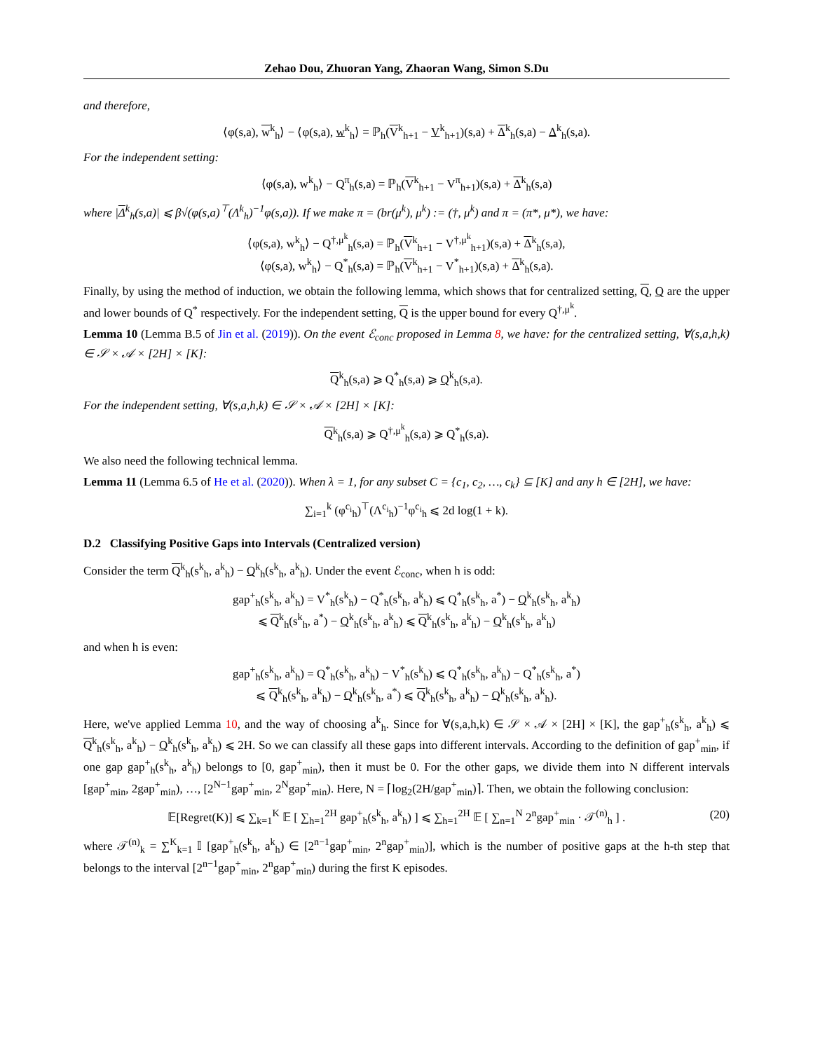Zehao Dou, Zhuoran Yang, Zhaoran Wang, Simon S.Du
and therefore,
⟨φ(s,a), w<sup>k</sup><sub>h</sub>⟩ − ⟨φ(s,a), w<sup>k</sup><sub>h</sub>⟩ = ℙ<sub>h</sub>(V<sup>k</sup><sub>h+1</sub> − V<sup>k</sup><sub>h+1</sub>)(s,a) + Δ<sup>k</sup><sub>h</sub>(s,a) − Δ<sup>k</sup><sub>h</sub>(s,a).
For the independent setting:
⟨φ(s,a), w<sup>k</sup><sub>h</sub>⟩ − Q<sup>π</sup><sub>h</sub>(s,a) = ℙ<sub>h</sub>(V<sup>k</sup><sub>h+1</sub> − V<sup>π</sup><sub>h+1</sub>)(s,a) + Δ<sup>k</sup><sub>h</sub>(s,a)
where |Δ<sup>k</sup><sub>h</sub>(s,a)| ⩽ β√(φ(s,a)<sup>⊤</sup>(Λ<sup>k</sup><sub>h</sub>)<sup>−1</sup>φ(s,a)). If we make π = (br(μ<sup>k</sup>), μ<sup>k</sup>) := (†, μ<sup>k</sup>) and π = (π*, μ*), we have:
⟨φ(s,a), w<sup>k</sup><sub>h</sub>⟩ − Q<sup>†,μ<sup>k</sup></sup><sub>h</sub>(s,a) = ℙ<sub>h</sub>(V<sup>k</sup><sub>h+1</sub> − V<sup>†,μ<sup>k</sup></sup><sub>h+1</sub>)(s,a) + Δ<sup>k</sup><sub>h</sub>(s,a),
⟨φ(s,a), w<sup>k</sup><sub>h</sub>⟩ − Q<sup>*</sup><sub>h</sub>(s,a) = ℙ<sub>h</sub>(V<sup>k</sup><sub>h+1</sub> − V<sup>*</sup><sub>h+1</sub>)(s,a) + Δ<sup>k</sup><sub>h</sub>(s,a).
Finally, by using the method of induction, we obtain the following lemma, which shows that for centralized setting, Q, Q are the upper and lower bounds of Q<sup>*</sup> respectively. For the independent setting, Q is the upper bound for every Q<sup>†,μ<sup>k</sup></sup>.
Lemma 10 (Lemma B.5 of Jin et al. (2019)). On the event ℰ<sub>conc</sub> proposed in Lemma 8, we have: for the centralized setting, ∀(s,a,h,k) ∈ 𝒮 × 𝒜 × [2H] × [K]:
Q<sup>k</sup><sub>h</sub>(s,a) ⩾ Q<sup>*</sup><sub>h</sub>(s,a) ⩾ Q<sup>k</sup><sub>h</sub>(s,a).
For the independent setting, ∀(s,a,h,k) ∈ 𝒮 × 𝒜 × [2H] × [K]:
Q<sup>k</sup><sub>h</sub>(s,a) ⩾ Q<sup>†,μ<sup>k</sup></sup><sub>h</sub>(s,a) ⩾ Q<sup>*</sup><sub>h</sub>(s,a).
We also need the following technical lemma.
Lemma 11 (Lemma 6.5 of He et al. (2020)). When λ = 1, for any subset C = {c<sub>1</sub>, c<sub>2</sub>, …, c<sub>k</sub>} ⊆ [K] and any h ∈ [2H], we have:
∑<sub>i=1</sub><sup>k</sup> (φ<sup>c<sub>i</sub></sup><sub>h</sub>)<sup>⊤</sup>(Λ<sup>c<sub>i</sub></sup><sub>h</sub>)<sup>−1</sup>φ<sup>c<sub>i</sub></sup><sub>h</sub> ⩽ 2d log(1 + k).
D.2 Classifying Positive Gaps into Intervals (Centralized version)
Consider the term Q<sup>k</sup><sub>h</sub>(s<sup>k</sup><sub>h</sub>, a<sup>k</sup><sub>h</sub>) − Q<sup>k</sup><sub>h</sub>(s<sup>k</sup><sub>h</sub>, a<sup>k</sup><sub>h</sub>). Under the event ℰ<sub>conc</sub>, when h is odd:
gap<sup>+</sup><sub>h</sub>(s<sup>k</sup><sub>h</sub>, a<sup>k</sup><sub>h</sub>) = V<sup>*</sup><sub>h</sub>(s<sup>k</sup><sub>h</sub>) − Q<sup>*</sup><sub>h</sub>(s<sup>k</sup><sub>h</sub>, a<sup>k</sup><sub>h</sub>) ⩽ Q<sup>*</sup><sub>h</sub>(s<sup>k</sup><sub>h</sub>, a<sup>*</sup>) − Q<sup>k</sup><sub>h</sub>(s<sup>k</sup><sub>h</sub>, a<sup>k</sup><sub>h</sub>)
⩽ Q<sup>k</sup><sub>h</sub>(s<sup>k</sup><sub>h</sub>, a<sup>*</sup>) − Q<sup>k</sup><sub>h</sub>(s<sup>k</sup><sub>h</sub>, a<sup>k</sup><sub>h</sub>) ⩽ Q<sup>k</sup><sub>h</sub>(s<sup>k</sup><sub>h</sub>, a<sup>k</sup><sub>h</sub>) − Q<sup>k</sup><sub>h</sub>(s<sup>k</sup><sub>h</sub>, a<sup>k</sup><sub>h</sub>)
and when h is even:
gap<sup>+</sup><sub>h</sub>(s<sup>k</sup><sub>h</sub>, a<sup>k</sup><sub>h</sub>) = Q<sup>*</sup><sub>h</sub>(s<sup>k</sup><sub>h</sub>, a<sup>k</sup><sub>h</sub>) − V<sup>*</sup><sub>h</sub>(s<sup>k</sup><sub>h</sub>) ⩽ Q<sup>*</sup><sub>h</sub>(s<sup>k</sup><sub>h</sub>, a<sup>k</sup><sub>h</sub>) − Q<sup>*</sup><sub>h</sub>(s<sup>k</sup><sub>h</sub>, a<sup>*</sup>)
⩽ Q<sup>k</sup><sub>h</sub>(s<sup>k</sup><sub>h</sub>, a<sup>k</sup><sub>h</sub>) − Q<sup>k</sup><sub>h</sub>(s<sup>k</sup><sub>h</sub>, a<sup>*</sup>) ⩽ Q<sup>k</sup><sub>h</sub>(s<sup>k</sup><sub>h</sub>, a<sup>k</sup><sub>h</sub>) − Q<sup>k</sup><sub>h</sub>(s<sup>k</sup><sub>h</sub>, a<sup>k</sup><sub>h</sub>).
Here, we've applied Lemma 10, and the way of choosing a<sup>k</sup><sub>h</sub>. Since for ∀(s,a,h,k) ∈ 𝒮 × 𝒜 × [2H] × [K], the gap<sup>+</sup><sub>h</sub>(s<sup>k</sup><sub>h</sub>, a<sup>k</sup><sub>h</sub>) ⩽ Q<sup>k</sup><sub>h</sub>(s<sup>k</sup><sub>h</sub>, a<sup>k</sup><sub>h</sub>) − Q<sup>k</sup><sub>h</sub>(s<sup>k</sup><sub>h</sub>, a<sup>k</sup><sub>h</sub>) ⩽ 2H. So we can classify all these gaps into different intervals. According to the definition of gap<sup>+</sup><sub>min</sub>, if one gap gap<sup>+</sup><sub>h</sub>(s<sup>k</sup><sub>h</sub>, a<sup>k</sup><sub>h</sub>) belongs to [0, gap<sup>+</sup><sub>min</sub>), then it must be 0. For the other gaps, we divide them into N different intervals [gap<sup>+</sup><sub>min</sub>, 2gap<sup>+</sup><sub>min</sub>), …, [2<sup>N−1</sup>gap<sup>+</sup><sub>min</sub>, 2<sup>N</sup>gap<sup>+</sup><sub>min</sub>). Here, N = ⌈log<sub>2</sub>(2H/gap<sup>+</sup><sub>min</sub>)⌉. Then, we obtain the following conclusion:
(20) 𝔼[Regret(K)] ⩽ ∑<sub>k=1</sub><sup>K</sup> 𝔼 [ ∑<sub>h=1</sub><sup>2H</sup> gap<sup>+</sup><sub>h</sub>(s<sup>k</sup><sub>h</sub>, a<sup>k</sup><sub>h</sub>) ] ⩽ ∑<sub>h=1</sub><sup>2H</sup> 𝔼 [ ∑<sub>n=1</sub><sup>N</sup> 2<sup>n</sup>gap<sup>+</sup><sub>min</sub> · 𝒯<sup>(n)</sup><sub>h</sub> ] .
where 𝒯<sup>(n)</sup><sub>k</sub> = ∑<sup>K</sup><sub>k=1</sub> 𝕀 [gap<sup>+</sup><sub>h</sub>(s<sup>k</sup><sub>h</sub>, a<sup>k</sup><sub>h</sub>) ∈ [2<sup>n−1</sup>gap<sup>+</sup><sub>min</sub>, 2<sup>n</sup>gap<sup>+</sup><sub>min</sub>)], which is the number of positive gaps at the h-th step that belongs to the interval [2<sup>n−1</sup>gap<sup>+</sup><sub>min</sub>, 2<sup>n</sup>gap<sup>+</sup><sub>min</sub>) during the first K episodes.